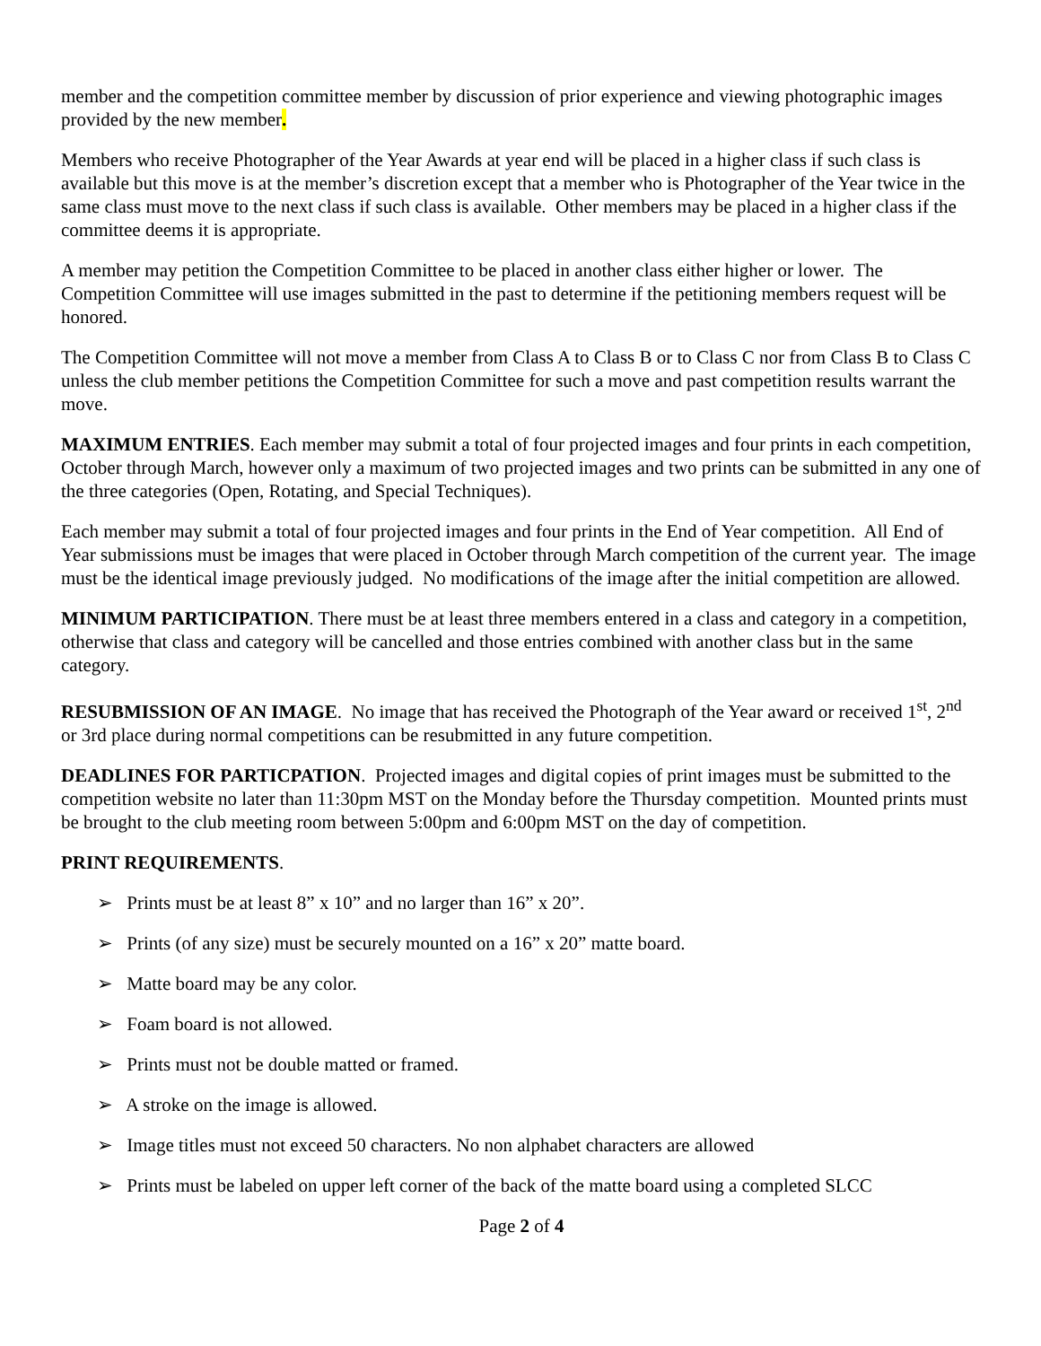member and the competition committee member by discussion of prior experience and viewing photographic images provided by the new member.
Members who receive Photographer of the Year Awards at year end will be placed in a higher class if such class is available but this move is at the member’s discretion except that a member who is Photographer of the Year twice in the same class must move to the next class if such class is available. Other members may be placed in a higher class if the committee deems it is appropriate.
A member may petition the Competition Committee to be placed in another class either higher or lower. The Competition Committee will use images submitted in the past to determine if the petitioning members request will be honored.
The Competition Committee will not move a member from Class A to Class B or to Class C nor from Class B to Class C unless the club member petitions the Competition Committee for such a move and past competition results warrant the move.
MAXIMUM ENTRIES. Each member may submit a total of four projected images and four prints in each competition, October through March, however only a maximum of two projected images and two prints can be submitted in any one of the three categories (Open, Rotating, and Special Techniques).
Each member may submit a total of four projected images and four prints in the End of Year competition. All End of Year submissions must be images that were placed in October through March competition of the current year. The image must be the identical image previously judged. No modifications of the image after the initial competition are allowed.
MINIMUM PARTICIPATION. There must be at least three members entered in a class and category in a competition, otherwise that class and category will be cancelled and those entries combined with another class but in the same category.
RESUBMISSION OF AN IMAGE. No image that has received the Photograph of the Year award or received 1<sup>st</sup>, 2<sup>nd</sup> or 3rd place during normal competitions can be resubmitted in any future competition.
DEADLINES FOR PARTICPATION. Projected images and digital copies of print images must be submitted to the competition website no later than 11:30pm MST on the Monday before the Thursday competition. Mounted prints must be brought to the club meeting room between 5:00pm and 6:00pm MST on the day of competition.
PRINT REQUIREMENTS.
➢ Prints must be at least 8” x 10” and no larger than 16” x 20”.
➢ Prints (of any size) must be securely mounted on a 16” x 20” matte board.
➢ Matte board may be any color.
➢ Foam board is not allowed.
➢ Prints must not be double matted or framed.
➢ A stroke on the image is allowed.
➢ Image titles must not exceed 50 characters. No non alphabet characters are allowed
➢ Prints must be labeled on upper left corner of the back of the matte board using a completed SLCC
Page 2 of 4